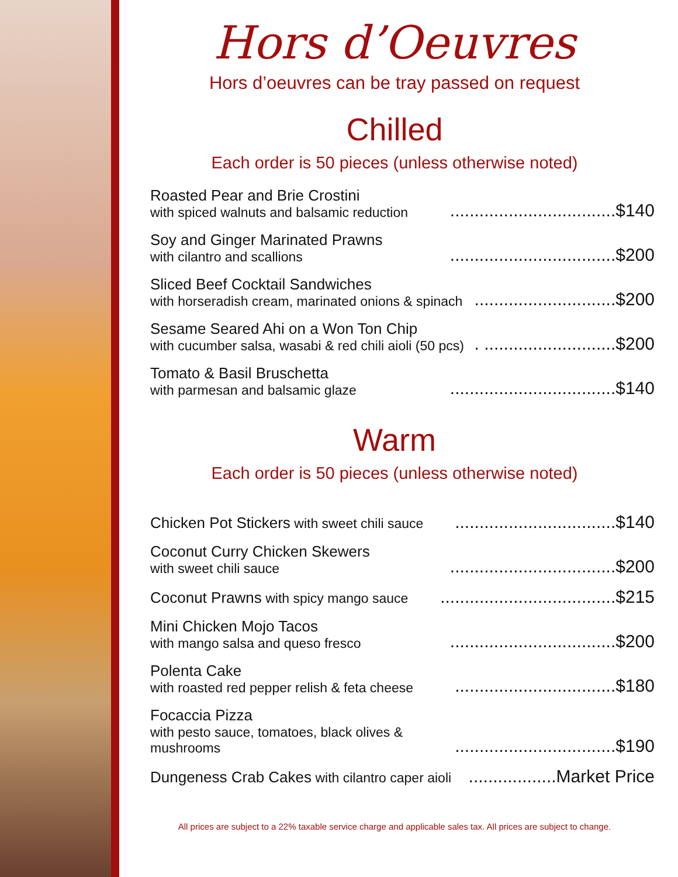Hors d’Oeuvres
Hors d’oeuvres can be tray passed on request
Chilled
Each order is 50 pieces (unless otherwise noted)
Roasted Pear and Brie Crostini
with spiced walnuts and balsamic reduction
..................................$140
Soy and Ginger Marinated Prawns
with cilantro and scallions
..................................$200
Sliced Beef Cocktail Sandwiches
with horseradish cream, marinated onions & spinach
.............................$200
Sesame Seared Ahi on a Won Ton Chip
with cucumber salsa, wasabi & red chili aioli (50 pcs)
. ...........................$200
Tomato & Basil Bruschetta
with parmesan and balsamic glaze
..................................$140
Warm
Each order is 50 pieces (unless otherwise noted)
Chicken Pot Stickers with sweet chili sauce
.................................$140
Coconut Curry Chicken Skewers
with sweet chili sauce
..................................$200
Coconut Prawns with spicy mango sauce
....................................$215
Mini Chicken Mojo Tacos
with mango salsa and queso fresco
..................................$200
Polenta Cake
with roasted red pepper relish & feta cheese
.................................$180
Focaccia Pizza
with pesto sauce, tomatoes, black olives & mushrooms
.................................$190
Dungeness Crab Cakes with cilantro caper aioli
..................Market Price
All prices are subject to a 22% taxable service charge and applicable sales tax. All prices are subject to change.